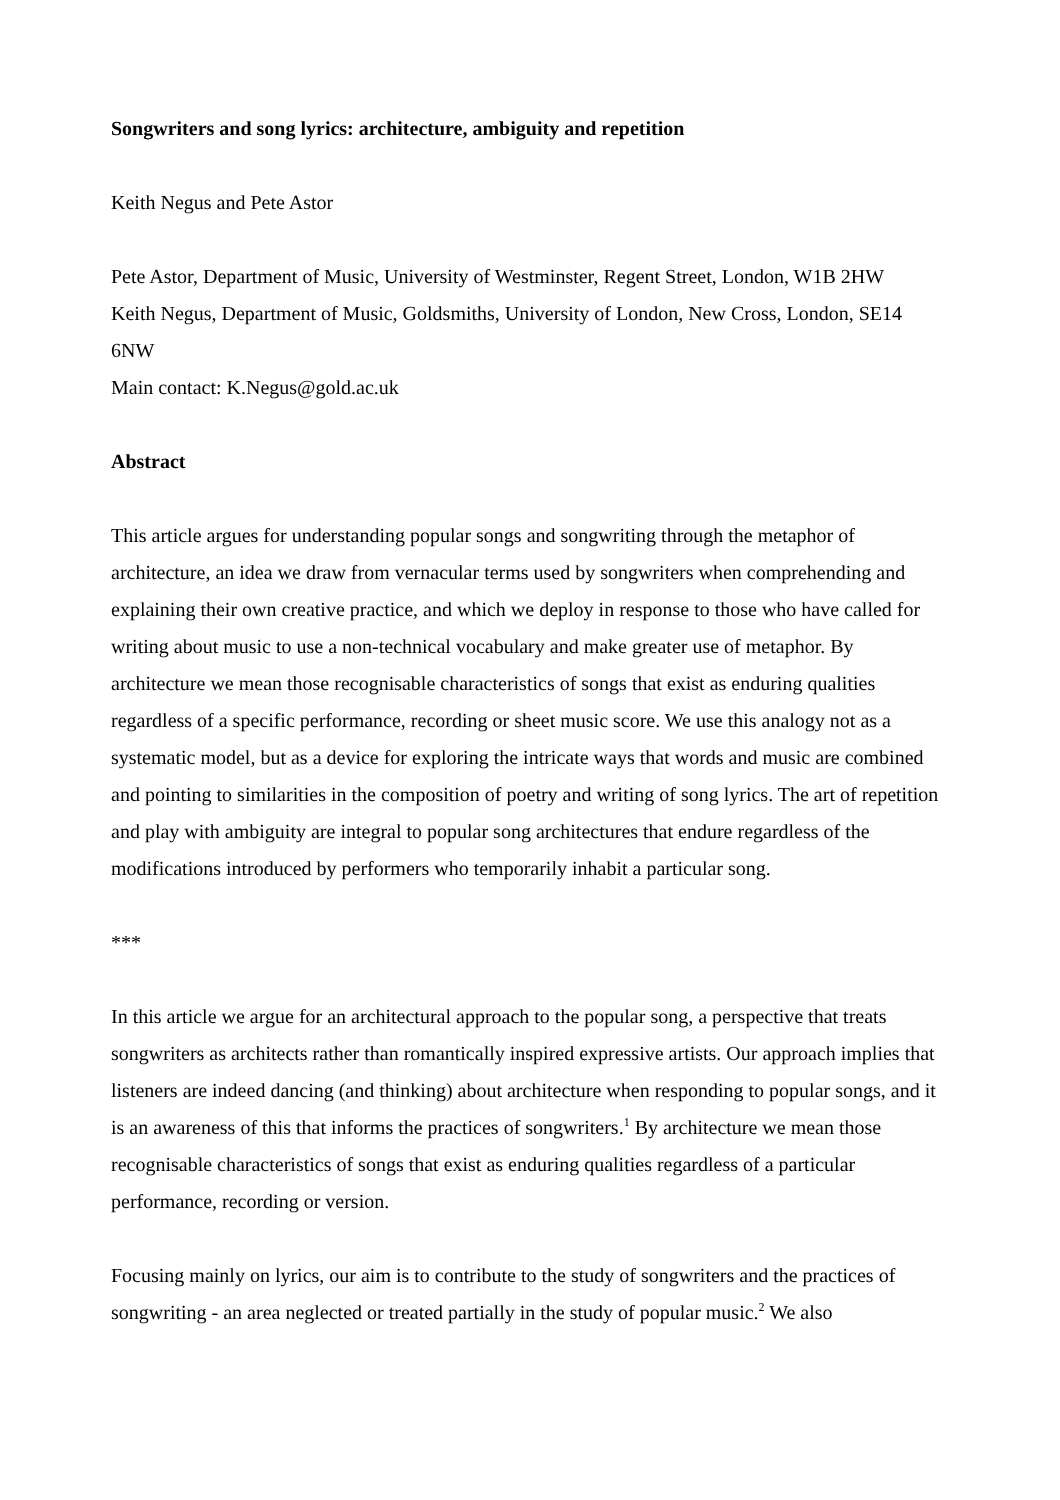Songwriters and song lyrics: architecture, ambiguity and repetition
Keith Negus and Pete Astor
Pete Astor, Department of Music, University of Westminster, Regent Street, London, W1B 2HW
Keith Negus, Department of Music, Goldsmiths, University of London, New Cross, London, SE14 6NW
Main contact: K.Negus@gold.ac.uk
Abstract
This article argues for understanding popular songs and songwriting through the metaphor of architecture, an idea we draw from vernacular terms used by songwriters when comprehending and explaining their own creative practice, and which we deploy in response to those who have called for writing about music to use a non-technical vocabulary and make greater use of metaphor. By architecture we mean those recognisable characteristics of songs that exist as enduring qualities regardless of a specific performance, recording or sheet music score. We use this analogy not as a systematic model, but as a device for exploring the intricate ways that words and music are combined and pointing to similarities in the composition of poetry and writing of song lyrics. The art of repetition and play with ambiguity are integral to popular song architectures that endure regardless of the modifications introduced by performers who temporarily inhabit a particular song.
***
In this article we argue for an architectural approach to the popular song, a perspective that treats songwriters as architects rather than romantically inspired expressive artists. Our approach implies that listeners are indeed dancing (and thinking) about architecture when responding to popular songs, and it is an awareness of this that informs the practices of songwriters.<sup>1</sup> By architecture we mean those recognisable characteristics of songs that exist as enduring qualities regardless of a particular performance, recording or version.
Focusing mainly on lyrics, our aim is to contribute to the study of songwriters and the practices of songwriting - an area neglected or treated partially in the study of popular music.<sup>2</sup> We also